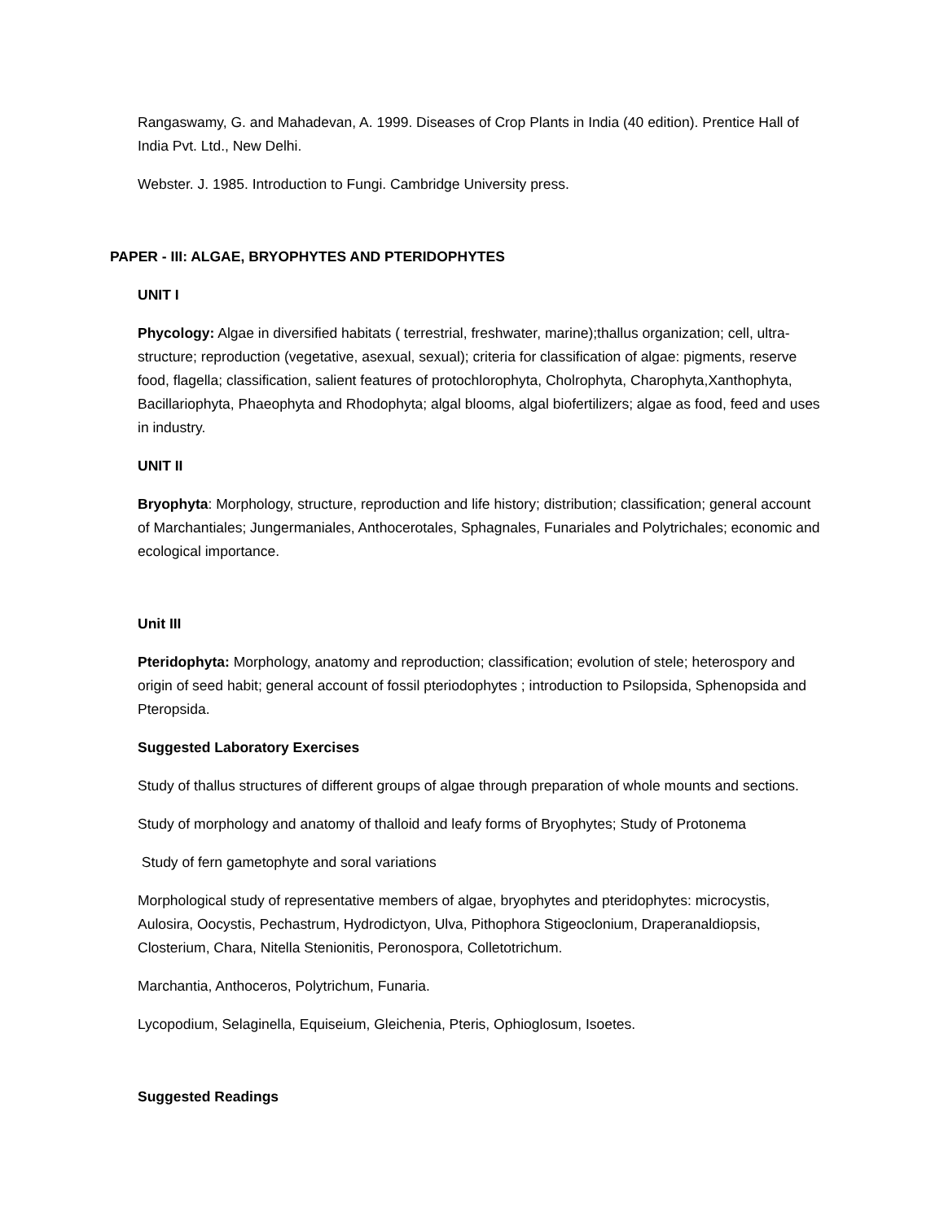Rangaswamy, G. and Mahadevan, A. 1999. Diseases of Crop Plants in India (40 edition). Prentice Hall of India Pvt. Ltd., New Delhi.
Webster. J. 1985. Introduction to Fungi. Cambridge University press.
PAPER - III: ALGAE, BRYOPHYTES AND PTERIDOPHYTES
UNIT I
Phycology: Algae in diversified habitats ( terrestrial, freshwater, marine);thallus organization; cell, ultra-structure; reproduction (vegetative, asexual, sexual); criteria for classification of algae: pigments, reserve food, flagella; classification, salient features of protochlorophyta, Cholrophyta, Charophyta,Xanthophyta, Bacillariophyta, Phaeophyta and Rhodophyta; algal blooms, algal biofertilizers; algae as food, feed and uses in industry.
UNIT II
Bryophyta: Morphology, structure, reproduction and life history; distribution; classification; general account of Marchantiales; Jungermaniales, Anthocerotales, Sphagnales, Funariales and Polytrichales; economic and ecological importance.
Unit III
Pteridophyta: Morphology, anatomy and reproduction; classification; evolution of stele; heterospory and origin of seed habit; general account of fossil pteriodophytes ; introduction to Psilopsida, Sphenopsida and Pteropsida.
Suggested Laboratory Exercises
Study of thallus structures of different groups of algae through preparation of whole mounts and sections.
Study of morphology and anatomy of thalloid and leafy forms of Bryophytes; Study of Protonema
Study of fern gametophyte and soral variations
Morphological study of representative members of algae, bryophytes and pteridophytes: microcystis, Aulosira, Oocystis, Pechastrum, Hydrodictyon, Ulva, Pithophora Stigeoclonium, Draperanaldiopsis, Closterium, Chara, Nitella Stenionitis, Peronospora, Colletotrichum.
Marchantia, Anthoceros, Polytrichum, Funaria.
Lycopodium, Selaginella, Equiseium, Gleichenia, Pteris, Ophioglosum, Isoetes.
Suggested Readings